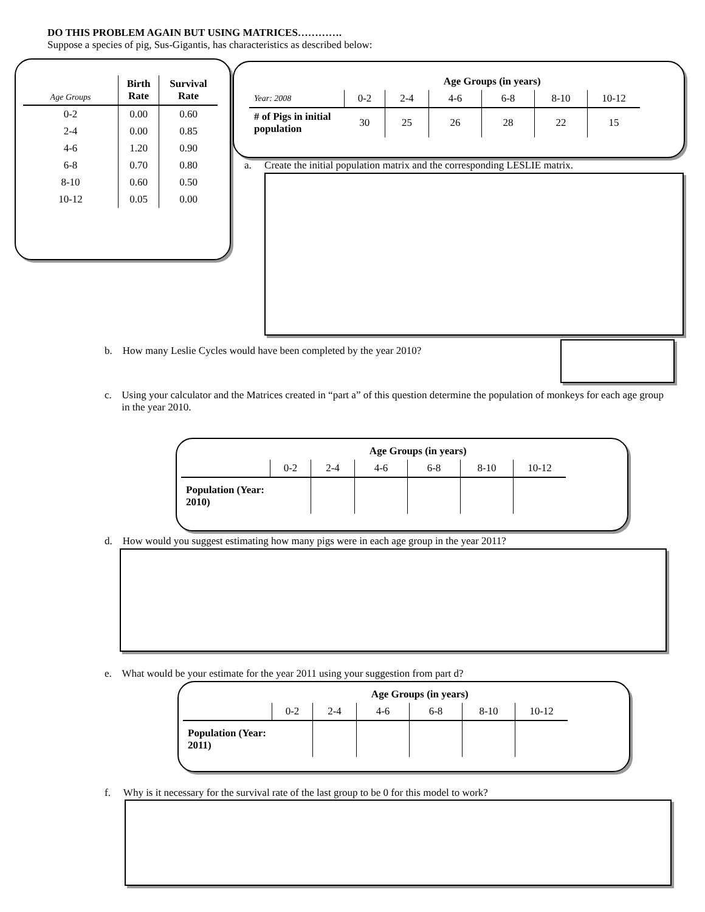DO THIS PROBLEM AGAIN BUT USING MATRICES………….
Suppose a species of pig, Sus-Gigantis, has characteristics as described below:
| Age Groups | Birth Rate | Survival Rate |
| --- | --- | --- |
| 0-2 | 0.00 | 0.60 |
| 2-4 | 0.00 | 0.85 |
| 4-6 | 1.20 | 0.90 |
| 6-8 | 0.70 | 0.80 |
| 8-10 | 0.60 | 0.50 |
| 10-12 | 0.05 | 0.00 |
| | Age Groups (in years) | | | | | |
| Year: 2008 | 0-2 | 2-4 | 4-6 | 6-8 | 8-10 | 10-12 |
| # of Pigs in initial population | 30 | 25 | 26 | 28 | 22 | 15 |
a. Create the initial population matrix and the corresponding LESLIE matrix.
b. How many Leslie Cycles would have been completed by the year 2010?
c. Using your calculator and the Matrices created in “part a” of this question determine the population of monkeys for each age group in the year 2010.
| | Age Groups (in years) | | | | | |
| | 0-2 | 2-4 | 4-6 | 6-8 | 8-10 | 10-12 |
| Population (Year: 2010) | | | | | | |
d. How would you suggest estimating how many pigs were in each age group in the year 2011?
e. What would be your estimate for the year 2011 using your suggestion from part d?
| | Age Groups (in years) | | | | | |
| | 0-2 | 2-4 | 4-6 | 6-8 | 8-10 | 10-12 |
| Population (Year: 2011) | | | | | | |
f. Why is it necessary for the survival rate of the last group to be 0 for this model to work?